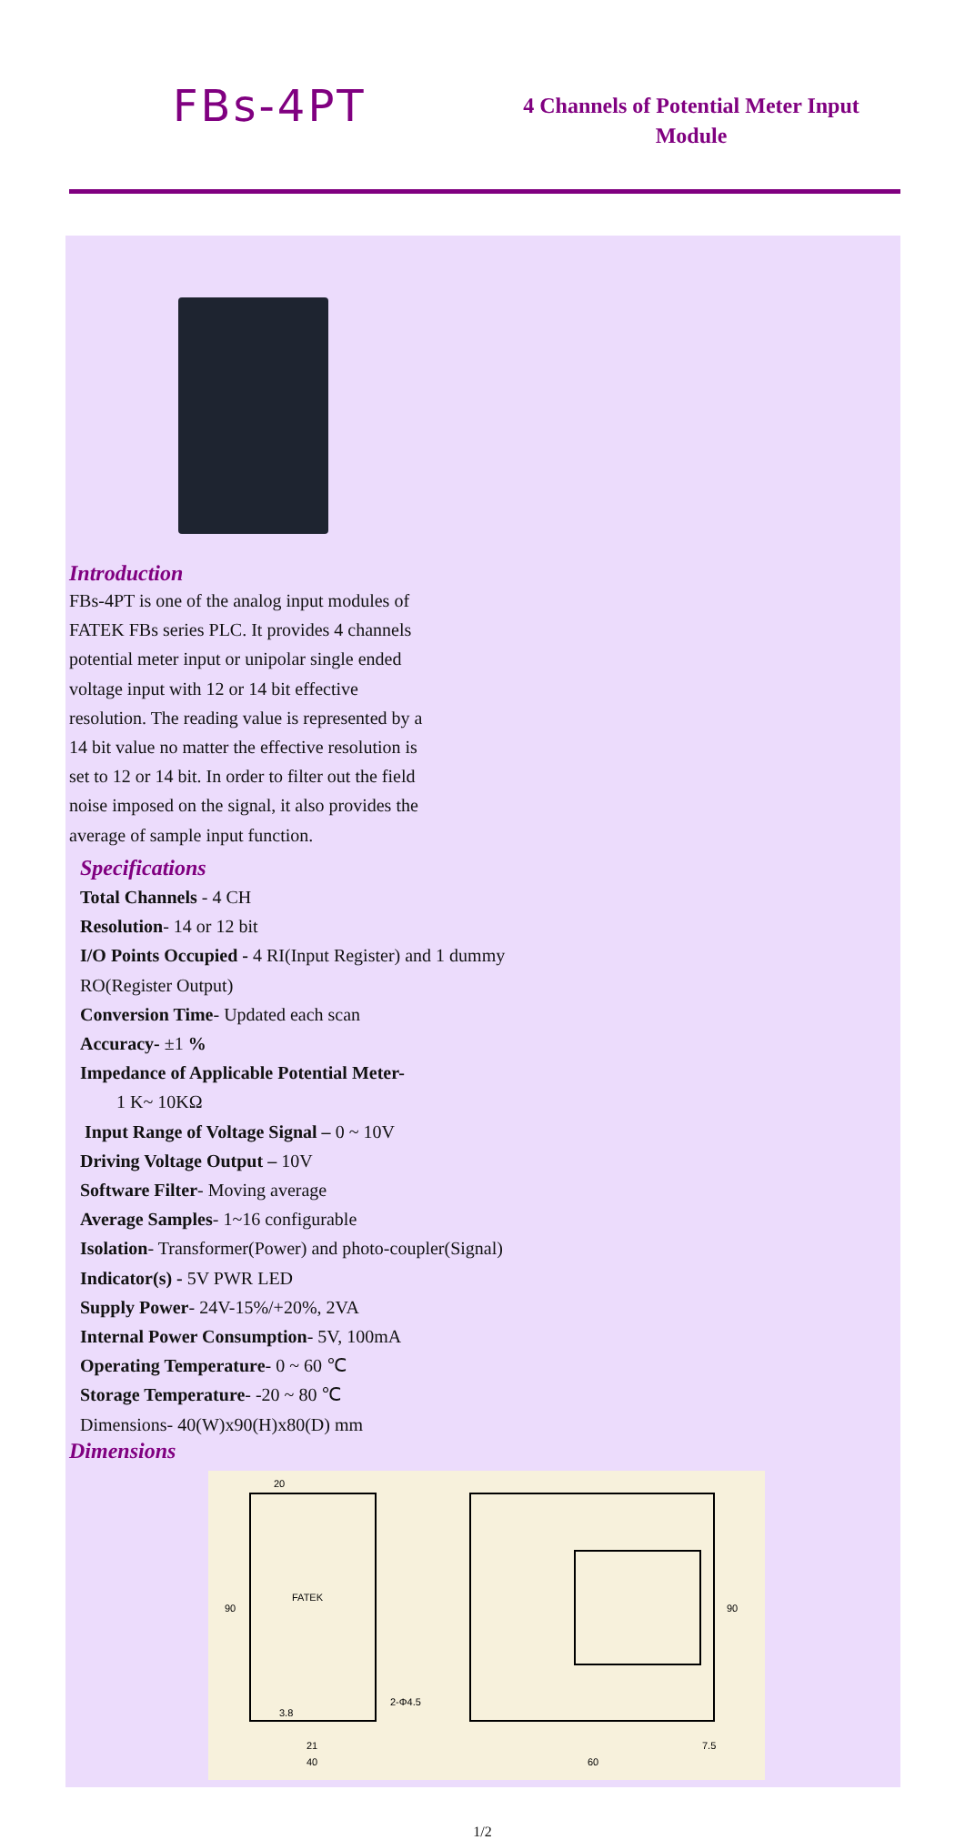FBs-4PT
4 Channels of Potential Meter Input Module
Introduction
FBs-4PT is one of the analog input modules of FATEK FBs series PLC. It provides 4 channels potential meter input or unipolar single ended voltage input with 12 or 14 bit effective resolution. The reading value is represented by a 14 bit value no matter the effective resolution is set to 12 or 14 bit. In order to filter out the field noise imposed on the signal, it also provides the average of sample input function.
Specifications
Total Channels - 4 CH
Resolution- 14 or 12 bit
I/O Points Occupied - 4 RI(Input Register) and 1 dummy RO(Register Output)
Conversion Time- Updated each scan
Accuracy- ±1 %
Impedance of Applicable Potential Meter-
1 K~ 10KΩ
Input Range of Voltage Signal – 0 ~ 10V
Driving Voltage Output – 10V
Software Filter- Moving average
Average Samples- 1~16 configurable
Isolation- Transformer(Power) and photo-coupler(Signal)
Indicator(s) - 5V PWR LED
Supply Power- 24V-15%/+20%, 2VA
Internal Power Consumption- 5V, 100mA
Operating Temperature- 0 ~ 60 ℃
Storage Temperature- -20 ~ 80 ℃
Dimensions- 40(W)x90(H)x80(D) mm
Dimensions
20
FATEK
2-Φ4.5
21
40
7.5
60
90
90
3.8
1/2